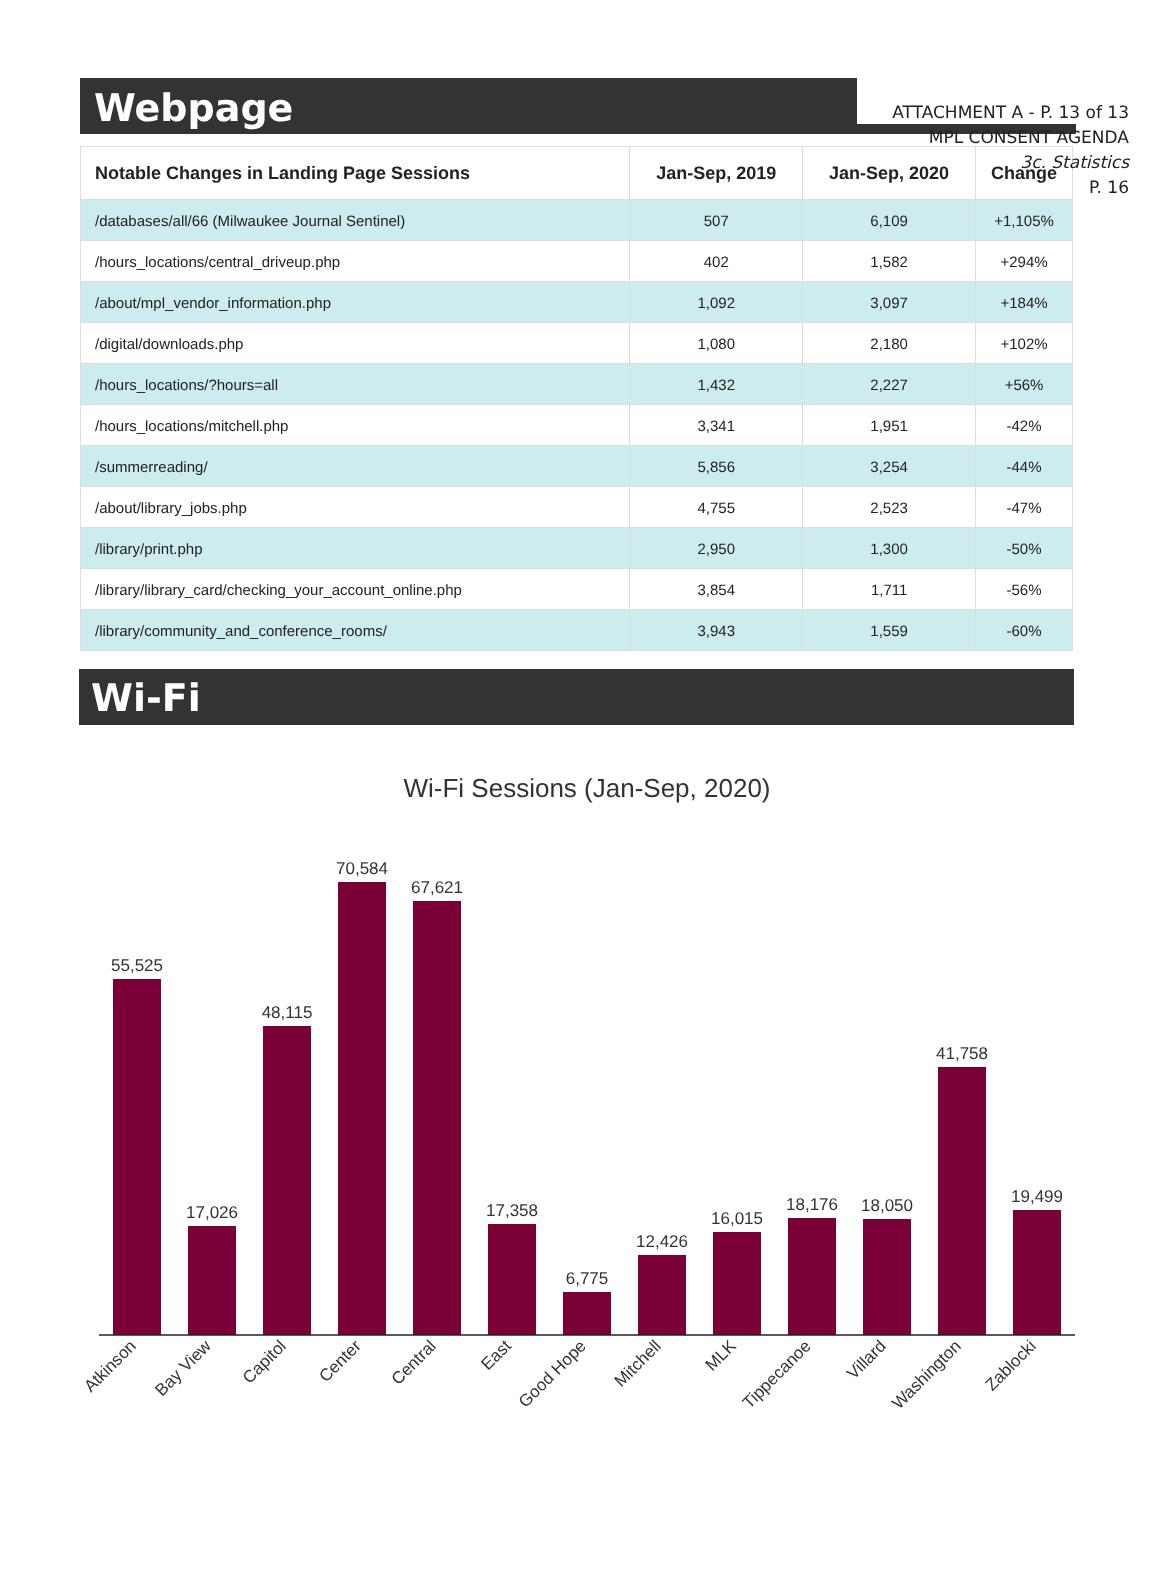ATTACHMENT A - P. 13 of 13
MPL CONSENT AGENDA
3c. Statistics
P. 16
Webpage
| Notable Changes in Landing Page Sessions | Jan-Sep, 2019 | Jan-Sep, 2020 | Change |
| --- | --- | --- | --- |
| /databases/all/66 (Milwaukee Journal Sentinel) | 507 | 6,109 | +1,105% |
| /hours_locations/central_driveup.php | 402 | 1,582 | +294% |
| /about/mpl_vendor_information.php | 1,092 | 3,097 | +184% |
| /digital/downloads.php | 1,080 | 2,180 | +102% |
| /hours_locations/?hours=all | 1,432 | 2,227 | +56% |
| /hours_locations/mitchell.php | 3,341 | 1,951 | -42% |
| /summerreading/ | 5,856 | 3,254 | -44% |
| /about/library_jobs.php | 4,755 | 2,523 | -47% |
| /library/print.php | 2,950 | 1,300 | -50% |
| /library/library_card/checking_your_account_online.php | 3,854 | 1,711 | -56% |
| /library/community_and_conference_rooms/ | 3,943 | 1,559 | -60% |
Wi-Fi
Wi-Fi Sessions (Jan-Sep, 2020)
55,525
17,026
48,115
70,584
67,621
17,358
6,775
12,426
16,015
18,176
18,050
41,758
19,499
Atkinson
Bay View
Capitol
Center
Central
East
Good Hope
Mitchell
MLK
Tippecanoe
Villard
Washington
Zablocki